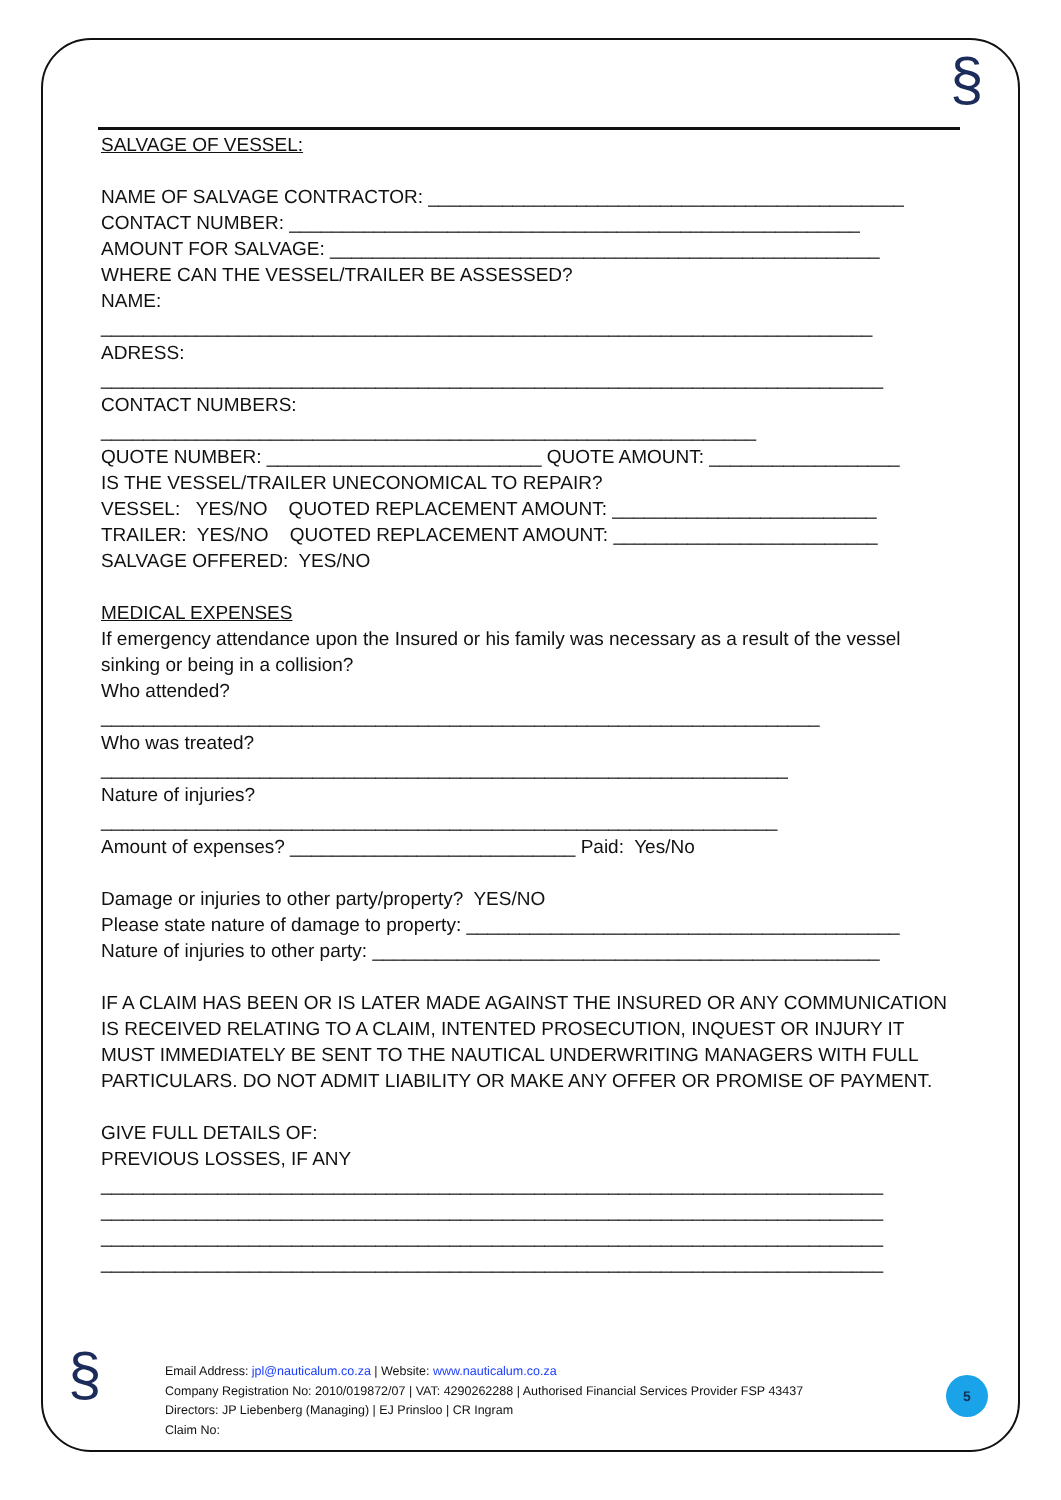§
§
SALVAGE OF VESSEL:
NAME OF SALVAGE CONTRACTOR: _____________________________________________
CONTACT NUMBER: ______________________________________________________
AMOUNT FOR SALVAGE: ____________________________________________________
WHERE CAN THE VESSEL/TRAILER BE ASSESSED?
NAME:
_________________________________________________________________________
ADRESS:
__________________________________________________________________________
CONTACT NUMBERS:
______________________________________________________________
QUOTE NUMBER: __________________________ QUOTE AMOUNT: __________________
IS THE VESSEL/TRAILER UNECONOMICAL TO REPAIR?
VESSEL: YES/NO QUOTED REPLACEMENT AMOUNT: _________________________
TRAILER: YES/NO QUOTED REPLACEMENT AMOUNT: _________________________
SALVAGE OFFERED: YES/NO
MEDICAL EXPENSES
If emergency attendance upon the Insured or his family was necessary as a result of the vessel sinking or being in a collision?
Who attended?
____________________________________________________________________
Who was treated?
_________________________________________________________________
Nature of injuries?
________________________________________________________________
Amount of expenses? ___________________________ Paid: Yes/No
Damage or injuries to other party/property? YES/NO
Please state nature of damage to property: _________________________________________
Nature of injuries to other party: ________________________________________________
IF A CLAIM HAS BEEN OR IS LATER MADE AGAINST THE INSURED OR ANY COMMUNICATION IS RECEIVED RELATING TO A CLAIM, INTENTED PROSECUTION, INQUEST OR INJURY IT MUST IMMEDIATELY BE SENT TO THE NAUTICAL UNDERWRITING MANAGERS WITH FULL PARTICULARS. DO NOT ADMIT LIABILITY OR MAKE ANY OFFER OR PROMISE OF PAYMENT.
GIVE FULL DETAILS OF:
PREVIOUS LOSSES, IF ANY
__________________________________________________________________________
__________________________________________________________________________
__________________________________________________________________________
__________________________________________________________________________
Email Address: jpl@nauticalum.co.za | Website: www.nauticalum.co.za
Company Registration No: 2010/019872/07 | VAT: 4290262288 | Authorised Financial Services Provider FSP 43437
Directors: JP Liebenberg (Managing) | EJ Prinsloo | CR Ingram
Claim No:
5